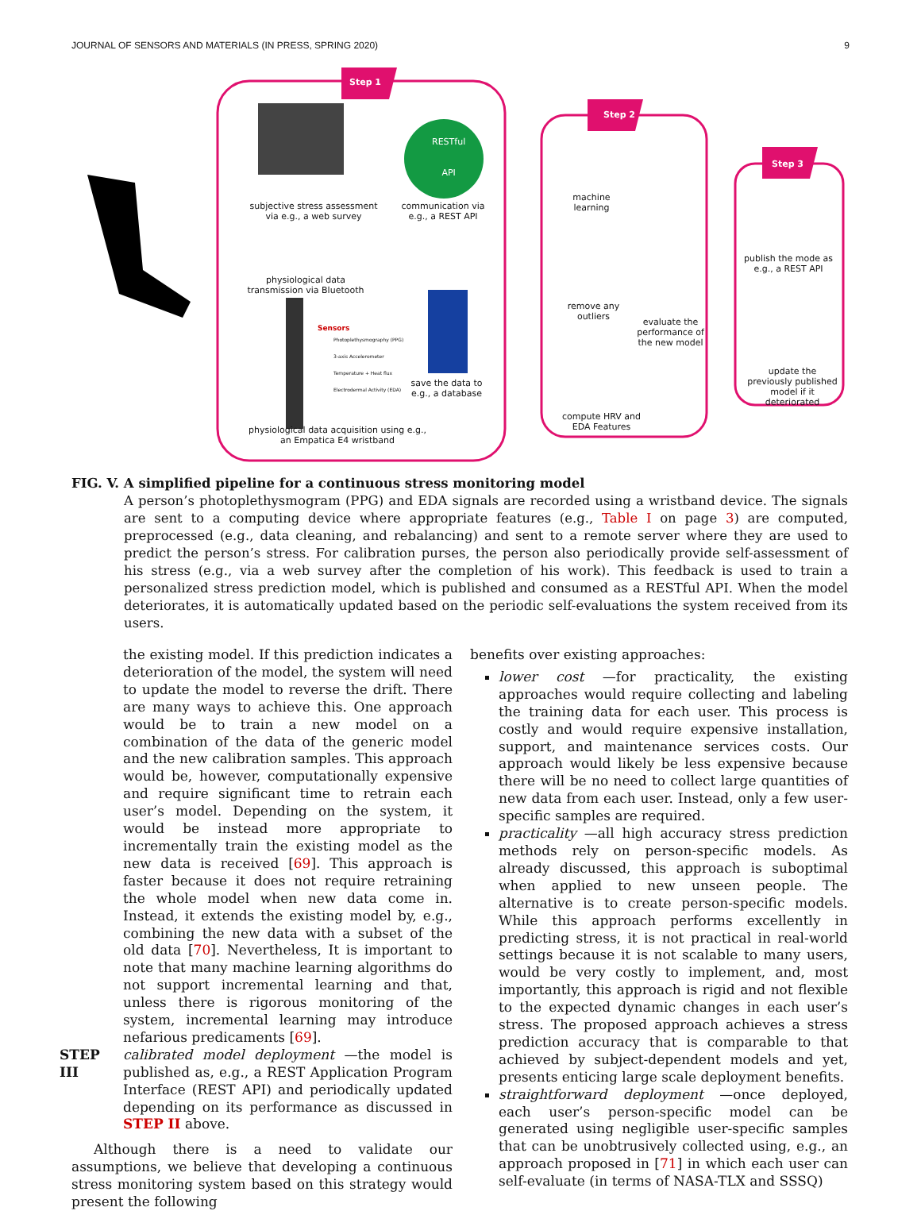JOURNAL OF SENSORS AND MATERIALS (IN PRESS, SPRING 2020) 9
Step 1
Step 2
Step 3
RESTful
API
subjective stress assessment via e.g., a web survey communication via e.g., a REST API
physiological data transmission via Bluetooth
Sensors
Photoplethysmography (PPG)
3-axis Accelerometer
Temperature + Heat flux
Electrodermal Activity (EDA)
save the data to e.g., a database
physiological data acquisition using e.g., an Empatica E4 wristband
machine learning
remove any outliers
evaluate the performance of the new model
compute HRV and EDA Features
publish the mode as e.g., a REST API
update the previously published model if it deteriorated
FIG. V. A simplified pipeline for a continuous stress monitoring model
A person’s photoplethysmogram (PPG) and EDA signals are recorded using a wristband device. The signals are sent to a computing device where appropriate features (e.g., Table I on page 3) are computed, preprocessed (e.g., data cleaning, and rebalancing) and sent to a remote server where they are used to predict the person’s stress. For calibration purses, the person also periodically provide self-assessment of his stress (e.g., via a web survey after the completion of his work). This feedback is used to train a personalized stress prediction model, which is published and consumed as a RESTful API. When the model deteriorates, it is automatically updated based on the periodic self-evaluations the system received from its users.
the existing model. If this prediction indicates a deterioration of the model, the system will need to update the model to reverse the drift. There are many ways to achieve this. One approach would be to train a new model on a combination of the data of the generic model and the new calibration samples. This approach would be, however, computationally expensive and require significant time to retrain each user’s model. Depending on the system, it would be instead more appropriate to incrementally train the existing model as the new data is received [69]. This approach is faster because it does not require retraining the whole model when new data come in. Instead, it extends the existing model by, e.g., combining the new data with a subset of the old data [70]. Nevertheless, It is important to note that many machine learning algorithms do not support incremental learning and that, unless there is rigorous monitoring of the system, incremental learning may introduce nefarious predicaments [69].
STEP III calibrated model deployment —the model is published as, e.g., a REST Application Program Interface (REST API) and periodically updated depending on its performance as discussed in STEP II above.
Although there is a need to validate our assumptions, we believe that developing a continuous stress monitoring system based on this strategy would present the following
benefits over existing approaches:
lower cost —for practicality, the existing approaches would require collecting and labeling the training data for each user. This process is costly and would require expensive installation, support, and maintenance services costs. Our approach would likely be less expensive because there will be no need to collect large quantities of new data from each user. Instead, only a few user-specific samples are required.
practicality —all high accuracy stress prediction methods rely on person-specific models. As already discussed, this approach is suboptimal when applied to new unseen people. The alternative is to create person-specific models. While this approach performs excellently in predicting stress, it is not practical in real-world settings because it is not scalable to many users, would be very costly to implement, and, most importantly, this approach is rigid and not flexible to the expected dynamic changes in each user’s stress. The proposed approach achieves a stress prediction accuracy that is comparable to that achieved by subject-dependent models and yet, presents enticing large scale deployment benefits.
straightforward deployment —once deployed, each user’s person-specific model can be generated using negligible user-specific samples that can be unobtrusively collected using, e.g., an approach proposed in [71] in which each user can self-evaluate (in terms of NASA-TLX and SSSQ)